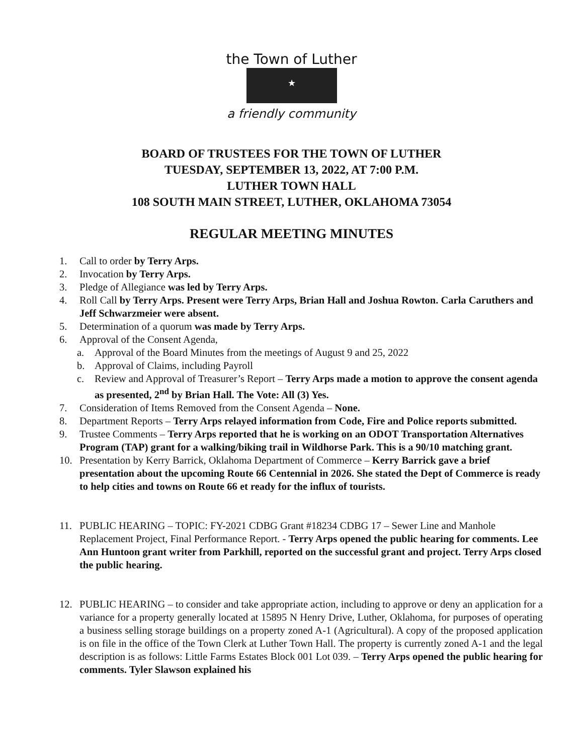the Town of Luther
★
a friendly community
BOARD OF TRUSTEES FOR THE TOWN OF LUTHER
TUESDAY, SEPTEMBER 13, 2022, AT 7:00 P.M.
LUTHER TOWN HALL
108 SOUTH MAIN STREET, LUTHER, OKLAHOMA 73054
REGULAR MEETING MINUTES
1. Call to order by Terry Arps.
2. Invocation by Terry Arps.
3. Pledge of Allegiance was led by Terry Arps.
4. Roll Call by Terry Arps. Present were Terry Arps, Brian Hall and Joshua Rowton. Carla Caruthers and Jeff Schwarzmeier were absent.
5. Determination of a quorum was made by Terry Arps.
6. Approval of the Consent Agenda,
a. Approval of the Board Minutes from the meetings of August 9 and 25, 2022
b. Approval of Claims, including Payroll
c. Review and Approval of Treasurer’s Report – Terry Arps made a motion to approve the consent agenda as presented, 2<sup>nd</sup> by Brian Hall. The Vote: All (3) Yes.
7. Consideration of Items Removed from the Consent Agenda – None.
8. Department Reports – Terry Arps relayed information from Code, Fire and Police reports submitted.
9. Trustee Comments – Terry Arps reported that he is working on an ODOT Transportation Alternatives Program (TAP) grant for a walking/biking trail in Wildhorse Park. This is a 90/10 matching grant.
10. Presentation by Kerry Barrick, Oklahoma Department of Commerce – Kerry Barrick gave a brief presentation about the upcoming Route 66 Centennial in 2026. She stated the Dept of Commerce is ready to help cities and towns on Route 66 et ready for the influx of tourists.
11. PUBLIC HEARING – TOPIC: FY-2021 CDBG Grant #18234 CDBG 17 – Sewer Line and Manhole Replacement Project, Final Performance Report. - Terry Arps opened the public hearing for comments. Lee Ann Huntoon grant writer from Parkhill, reported on the successful grant and project. Terry Arps closed the public hearing.
12. PUBLIC HEARING – to consider and take appropriate action, including to approve or deny an application for a variance for a property generally located at 15895 N Henry Drive, Luther, Oklahoma, for purposes of operating a business selling storage buildings on a property zoned A-1 (Agricultural). A copy of the proposed application is on file in the office of the Town Clerk at Luther Town Hall. The property is currently zoned A-1 and the legal description is as follows: Little Farms Estates Block 001 Lot 039. – Terry Arps opened the public hearing for comments. Tyler Slawson explained his